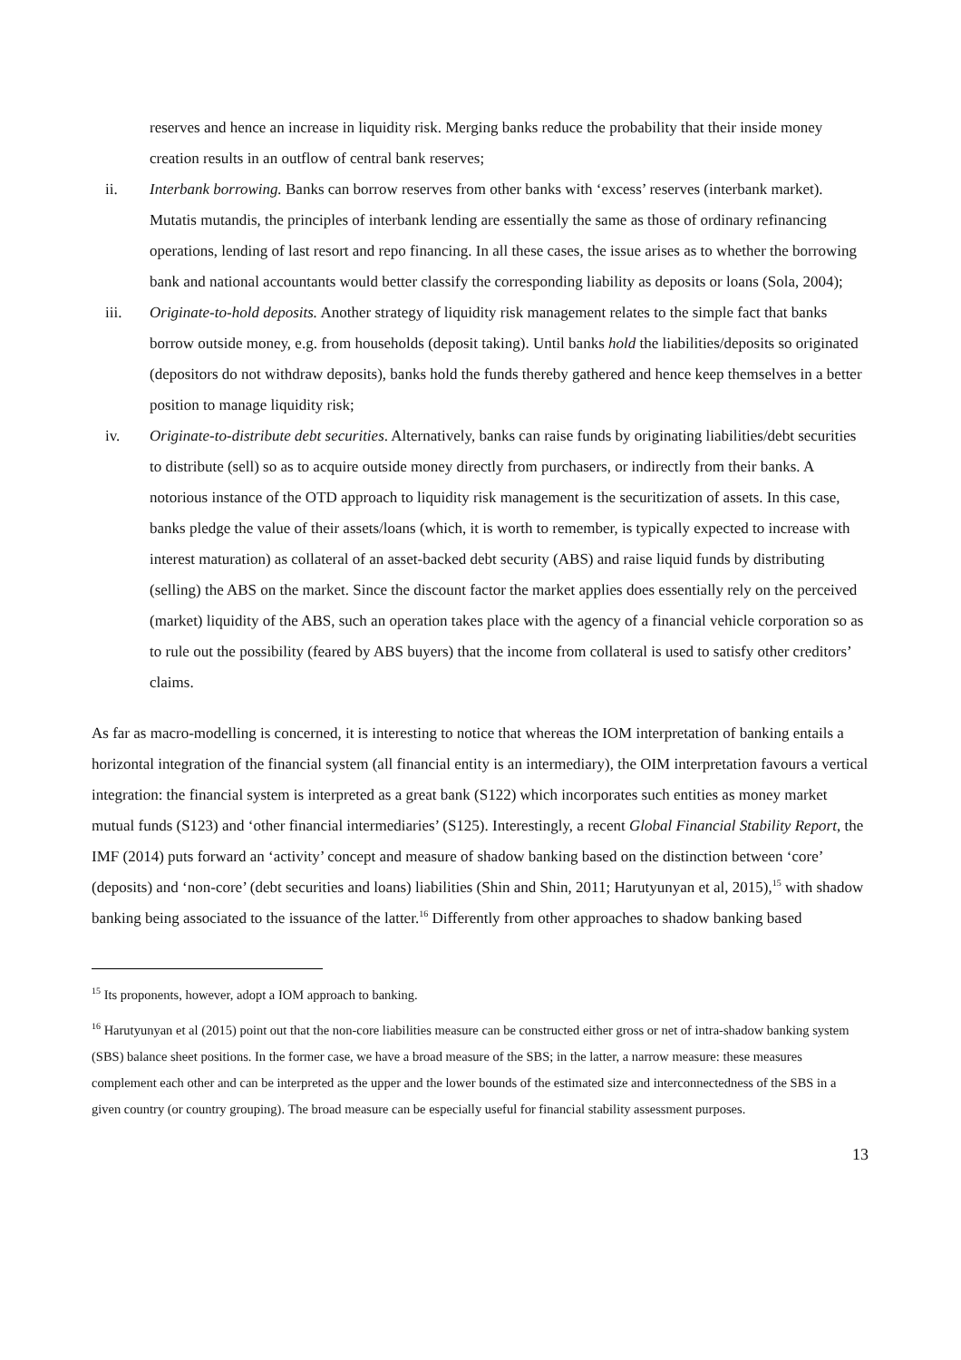reserves and hence an increase in liquidity risk. Merging banks reduce the probability that their inside money creation results in an outflow of central bank reserves;
ii. Interbank borrowing. Banks can borrow reserves from other banks with ‘excess’ reserves (interbank market). Mutatis mutandis, the principles of interbank lending are essentially the same as those of ordinary refinancing operations, lending of last resort and repo financing. In all these cases, the issue arises as to whether the borrowing bank and national accountants would better classify the corresponding liability as deposits or loans (Sola, 2004);
iii. Originate-to-hold deposits. Another strategy of liquidity risk management relates to the simple fact that banks borrow outside money, e.g. from households (deposit taking). Until banks hold the liabilities/deposits so originated (depositors do not withdraw deposits), banks hold the funds thereby gathered and hence keep themselves in a better position to manage liquidity risk;
iv. Originate-to-distribute debt securities. Alternatively, banks can raise funds by originating liabilities/debt securities to distribute (sell) so as to acquire outside money directly from purchasers, or indirectly from their banks. A notorious instance of the OTD approach to liquidity risk management is the securitization of assets. In this case, banks pledge the value of their assets/loans (which, it is worth to remember, is typically expected to increase with interest maturation) as collateral of an asset-backed debt security (ABS) and raise liquid funds by distributing (selling) the ABS on the market. Since the discount factor the market applies does essentially rely on the perceived (market) liquidity of the ABS, such an operation takes place with the agency of a financial vehicle corporation so as to rule out the possibility (feared by ABS buyers) that the income from collateral is used to satisfy other creditors’ claims.
As far as macro-modelling is concerned, it is interesting to notice that whereas the IOM interpretation of banking entails a horizontal integration of the financial system (all financial entity is an intermediary), the OIM interpretation favours a vertical integration: the financial system is interpreted as a great bank (S122) which incorporates such entities as money market mutual funds (S123) and ‘other financial intermediaries’ (S125). Interestingly, a recent Global Financial Stability Report, the IMF (2014) puts forward an ‘activity’ concept and measure of shadow banking based on the distinction between ‘core’ (deposits) and ‘non-core’ (debt securities and loans) liabilities (Shin and Shin, 2011; Harutyunyan et al, 2015),<sup>15</sup> with shadow banking being associated to the issuance of the latter.<sup>16</sup> Differently from other approaches to shadow banking based
<sup>15</sup> Its proponents, however, adopt a IOM approach to banking.
<sup>16</sup> Harutyunyan et al (2015) point out that the non-core liabilities measure can be constructed either gross or net of intra-shadow banking system (SBS) balance sheet positions. In the former case, we have a broad measure of the SBS; in the latter, a narrow measure: these measures complement each other and can be interpreted as the upper and the lower bounds of the estimated size and interconnectedness of the SBS in a given country (or country grouping). The broad measure can be especially useful for financial stability assessment purposes.
13